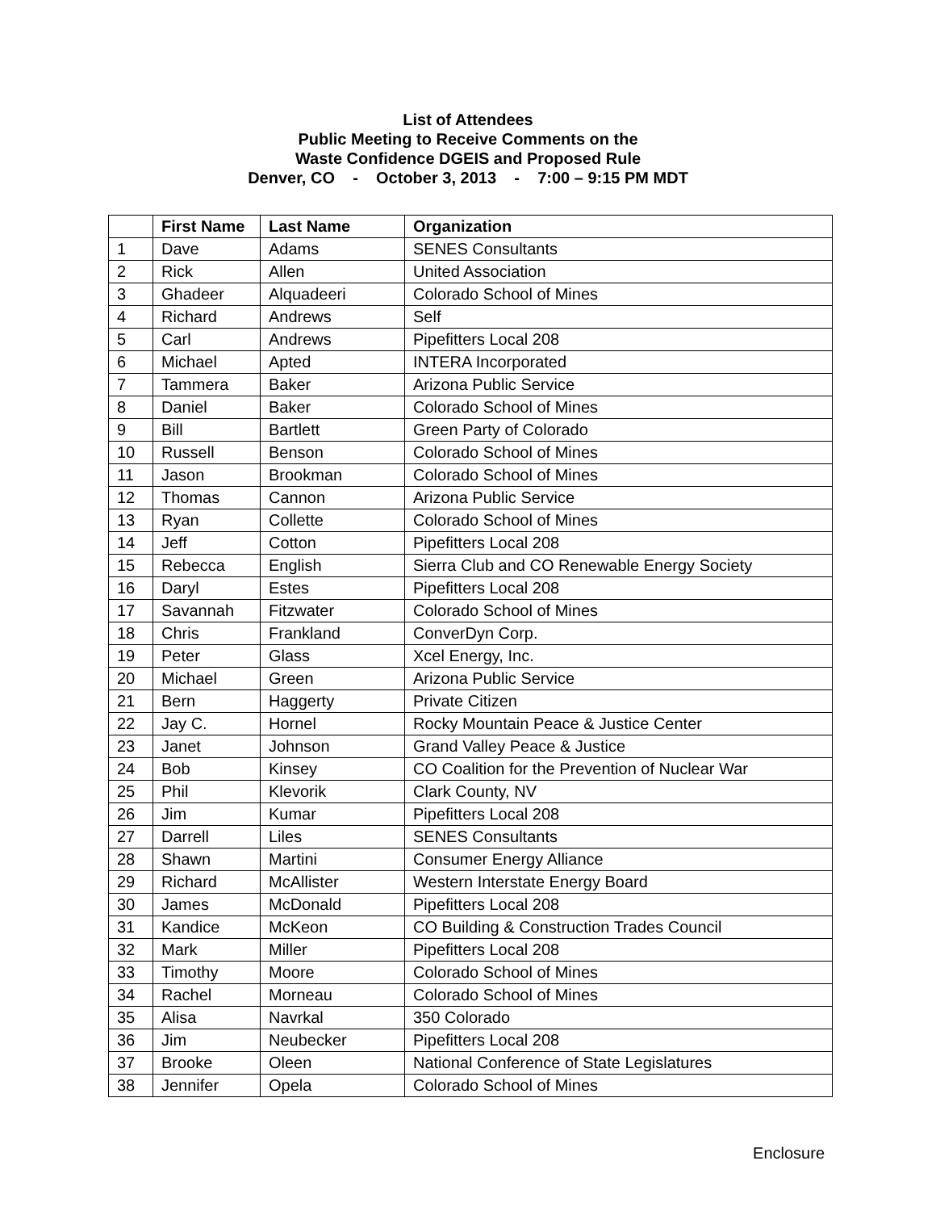List of Attendees
Public Meeting to Receive Comments on the
Waste Confidence DGEIS and Proposed Rule
Denver, CO - October 3, 2013 - 7:00 – 9:15 PM MDT
| | First Name | Last Name | Organization |
| --- | --- | --- | --- |
| 1 | Dave | Adams | SENES Consultants |
| 2 | Rick | Allen | United Association |
| 3 | Ghadeer | Alquadeeri | Colorado School of Mines |
| 4 | Richard | Andrews | Self |
| 5 | Carl | Andrews | Pipefitters Local 208 |
| 6 | Michael | Apted | INTERA Incorporated |
| 7 | Tammera | Baker | Arizona Public Service |
| 8 | Daniel | Baker | Colorado School of Mines |
| 9 | Bill | Bartlett | Green Party of Colorado |
| 10 | Russell | Benson | Colorado School of Mines |
| 11 | Jason | Brookman | Colorado School of Mines |
| 12 | Thomas | Cannon | Arizona Public Service |
| 13 | Ryan | Collette | Colorado School of Mines |
| 14 | Jeff | Cotton | Pipefitters Local 208 |
| 15 | Rebecca | English | Sierra Club and CO Renewable Energy Society |
| 16 | Daryl | Estes | Pipefitters Local 208 |
| 17 | Savannah | Fitzwater | Colorado School of Mines |
| 18 | Chris | Frankland | ConverDyn Corp. |
| 19 | Peter | Glass | Xcel Energy, Inc. |
| 20 | Michael | Green | Arizona Public Service |
| 21 | Bern | Haggerty | Private Citizen |
| 22 | Jay C. | Hornel | Rocky Mountain Peace & Justice Center |
| 23 | Janet | Johnson | Grand Valley Peace & Justice |
| 24 | Bob | Kinsey | CO Coalition for the Prevention of Nuclear War |
| 25 | Phil | Klevorik | Clark County, NV |
| 26 | Jim | Kumar | Pipefitters Local 208 |
| 27 | Darrell | Liles | SENES Consultants |
| 28 | Shawn | Martini | Consumer Energy Alliance |
| 29 | Richard | McAllister | Western Interstate Energy Board |
| 30 | James | McDonald | Pipefitters Local 208 |
| 31 | Kandice | McKeon | CO Building & Construction Trades Council |
| 32 | Mark | Miller | Pipefitters Local 208 |
| 33 | Timothy | Moore | Colorado School of Mines |
| 34 | Rachel | Morneau | Colorado School of Mines |
| 35 | Alisa | Navrkal | 350 Colorado |
| 36 | Jim | Neubecker | Pipefitters Local 208 |
| 37 | Brooke | Oleen | National Conference of State Legislatures |
| 38 | Jennifer | Opela | Colorado School of Mines |
Enclosure